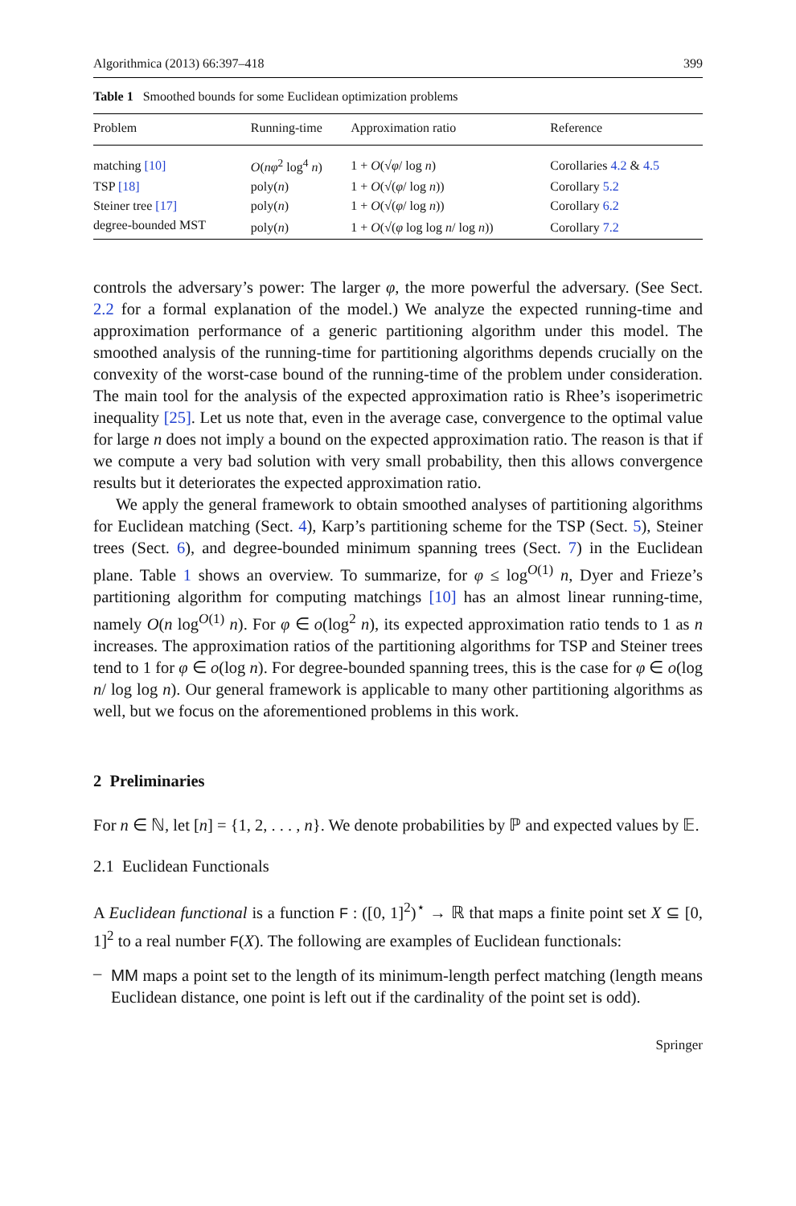Algorithmica (2013) 66:397–418 399
Table 1 Smoothed bounds for some Euclidean optimization problems
| Problem | Running-time | Approximation ratio | Reference |
| --- | --- | --- | --- |
| matching [10] | O ( nφ<sup>2</sup> log<sup>4</sup> n ) | 1 + O (√ φ / log n ) | Corollaries 4.2 & 4.5 |
| TSP [18] | poly( n ) | 1 + O (√( φ / log n )) | Corollary 5.2 |
| Steiner tree [17] | poly( n ) | 1 + O (√( φ / log n )) | Corollary 6.2 |
| degree-bounded MST | poly( n ) | 1 + O (√( φ log log n / log n )) | Corollary 7.2 |
controls the adversary’s power: The larger φ, the more powerful the adversary. (See Sect. 2.2 for a formal explanation of the model.) We analyze the expected running-time and approximation performance of a generic partitioning algorithm under this model. The smoothed analysis of the running-time for partitioning algorithms depends crucially on the convexity of the worst-case bound of the running-time of the problem under consideration. The main tool for the analysis of the expected approximation ratio is Rhee’s isoperimetric inequality [25]. Let us note that, even in the average case, convergence to the optimal value for large n does not imply a bound on the expected approximation ratio. The reason is that if we compute a very bad solution with very small probability, then this allows convergence results but it deteriorates the expected approximation ratio.
We apply the general framework to obtain smoothed analyses of partitioning algorithms for Euclidean matching (Sect. 4), Karp’s partitioning scheme for the TSP (Sect. 5), Steiner trees (Sect. 6), and degree-bounded minimum spanning trees (Sect. 7) in the Euclidean plane. Table 1 shows an overview. To summarize, for φ ≤ log<sup>O(1)</sup> n, Dyer and Frieze’s partitioning algorithm for computing matchings [10] has an almost linear running-time, namely O(n log<sup>O(1)</sup> n). For φ ∈ o(log<sup>2</sup> n), its expected approximation ratio tends to 1 as n increases. The approximation ratios of the partitioning algorithms for TSP and Steiner trees tend to 1 for φ ∈ o(log n). For degree-bounded spanning trees, this is the case for φ ∈ o(log n/ log log n). Our general framework is applicable to many other partitioning algorithms as well, but we focus on the aforementioned problems in this work.
2 Preliminaries
For n ∈ ℕ, let [n] = {1, 2, . . . , n}. We denote probabilities by ℙ and expected values by 𝔼.
2.1 Euclidean Functionals
A Euclidean functional is a function F : ([0, 1]<sup>2</sup>)<sup>⋆</sup> → ℝ that maps a finite point set X ⊆ [0, 1]<sup>2</sup> to a real number F(X). The following are examples of Euclidean functionals:
–
MM maps a point set to the length of its minimum-length perfect matching (length means Euclidean distance, one point is left out if the cardinality of the point set is odd).
Springer